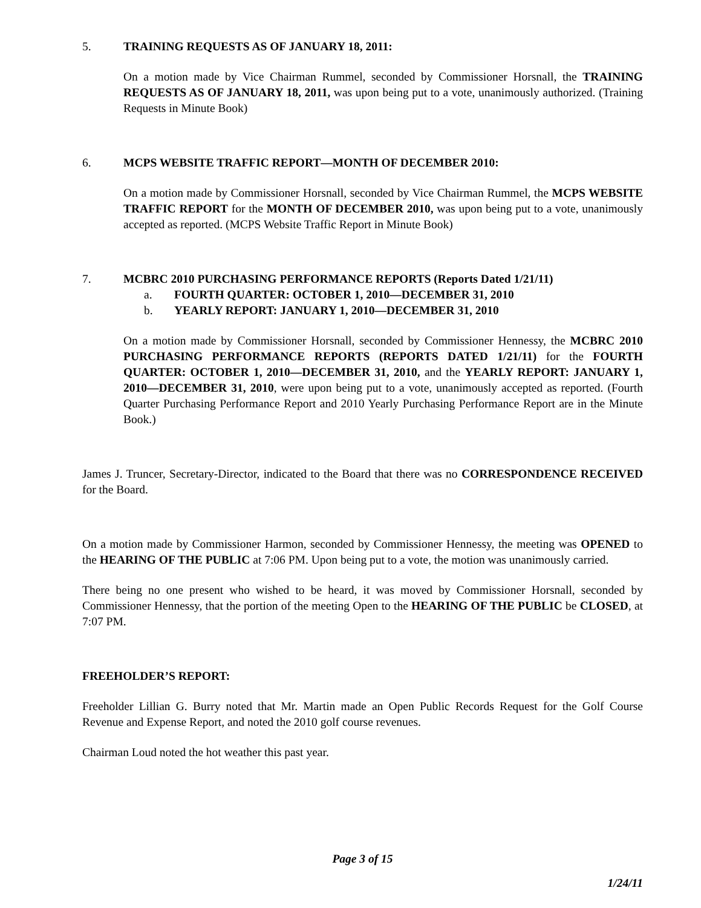5. TRAINING REQUESTS AS OF JANUARY 18, 2011:
On a motion made by Vice Chairman Rummel, seconded by Commissioner Horsnall, the TRAINING REQUESTS AS OF JANUARY 18, 2011, was upon being put to a vote, unanimously authorized. (Training Requests in Minute Book)
6. MCPS WEBSITE TRAFFIC REPORT—MONTH OF DECEMBER 2010:
On a motion made by Commissioner Horsnall, seconded by Vice Chairman Rummel, the MCPS WEBSITE TRAFFIC REPORT for the MONTH OF DECEMBER 2010, was upon being put to a vote, unanimously accepted as reported. (MCPS Website Traffic Report in Minute Book)
7. MCBRC 2010 PURCHASING PERFORMANCE REPORTS (Reports Dated 1/21/11)
a. FOURTH QUARTER: OCTOBER 1, 2010—DECEMBER 31, 2010
b. YEARLY REPORT: JANUARY 1, 2010—DECEMBER 31, 2010
On a motion made by Commissioner Horsnall, seconded by Commissioner Hennessy, the MCBRC 2010 PURCHASING PERFORMANCE REPORTS (REPORTS DATED 1/21/11) for the FOURTH QUARTER: OCTOBER 1, 2010—DECEMBER 31, 2010, and the YEARLY REPORT: JANUARY 1, 2010—DECEMBER 31, 2010, were upon being put to a vote, unanimously accepted as reported. (Fourth Quarter Purchasing Performance Report and 2010 Yearly Purchasing Performance Report are in the Minute Book.)
James J. Truncer, Secretary-Director, indicated to the Board that there was no CORRESPONDENCE RECEIVED for the Board.
On a motion made by Commissioner Harmon, seconded by Commissioner Hennessy, the meeting was OPENED to the HEARING OF THE PUBLIC at 7:06 PM. Upon being put to a vote, the motion was unanimously carried.
There being no one present who wished to be heard, it was moved by Commissioner Horsnall, seconded by Commissioner Hennessy, that the portion of the meeting Open to the HEARING OF THE PUBLIC be CLOSED, at 7:07 PM.
FREEHOLDER’S REPORT:
Freeholder Lillian G. Burry noted that Mr. Martin made an Open Public Records Request for the Golf Course Revenue and Expense Report, and noted the 2010 golf course revenues.
Chairman Loud noted the hot weather this past year.
Page 3 of 15
1/24/11